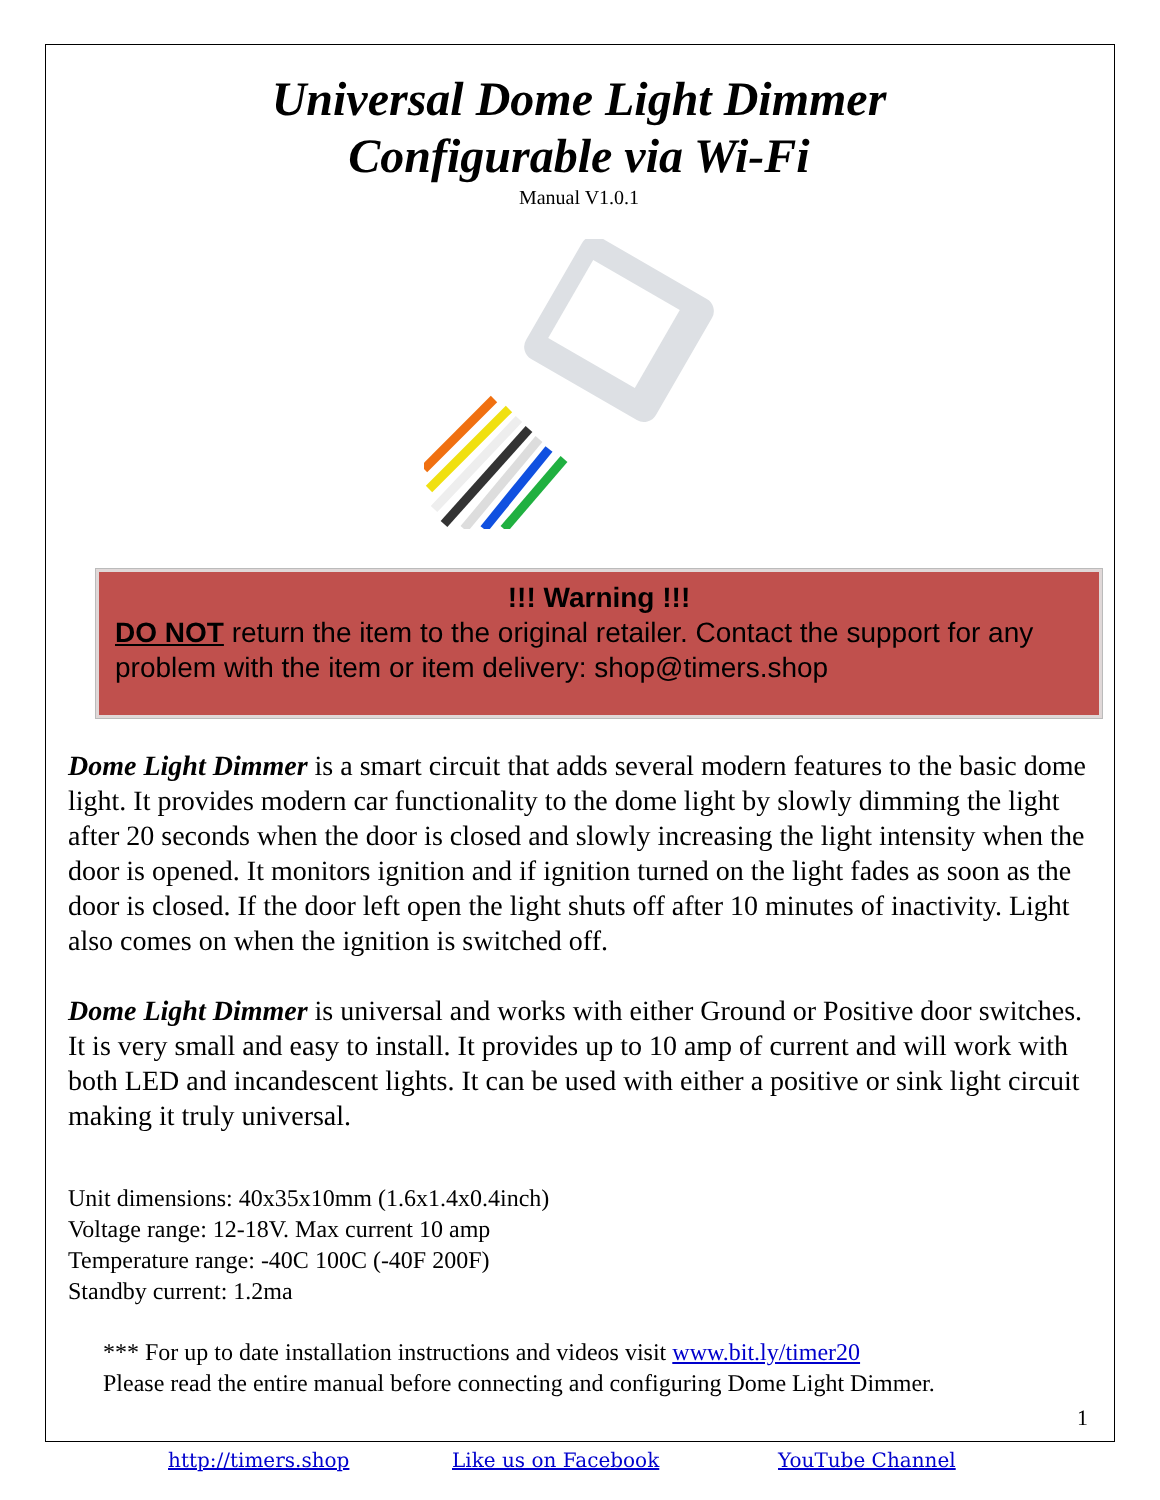Universal Dome Light Dimmer
Configurable via Wi-Fi
Manual V1.0.1
!!! Warning !!!
DO NOT return the item to the original retailer. Contact the support for any problem with the item or item delivery: shop@timers.shop
Dome Light Dimmer is a smart circuit that adds several modern features to the basic dome light. It provides modern car functionality to the dome light by slowly dimming the light after 20 seconds when the door is closed and slowly increasing the light intensity when the door is opened. It monitors ignition and if ignition turned on the light fades as soon as the door is closed. If the door left open the light shuts off after 10 minutes of inactivity. Light also comes on when the ignition is switched off.
Dome Light Dimmer is universal and works with either Ground or Positive door switches. It is very small and easy to install. It provides up to 10 amp of current and will work with both LED and incandescent lights. It can be used with either a positive or sink light circuit making it truly universal.
Unit dimensions: 40x35x10mm (1.6x1.4x0.4inch)
Voltage range: 12-18V. Max current 10 amp
Temperature range: -40C 100C (-40F 200F)
Standby current: 1.2ma
*** For up to date installation instructions and videos visit www.bit.ly/timer20
Please read the entire manual before connecting and configuring Dome Light Dimmer.
1
http://timers.shop Like us on Facebook YouTube Channel